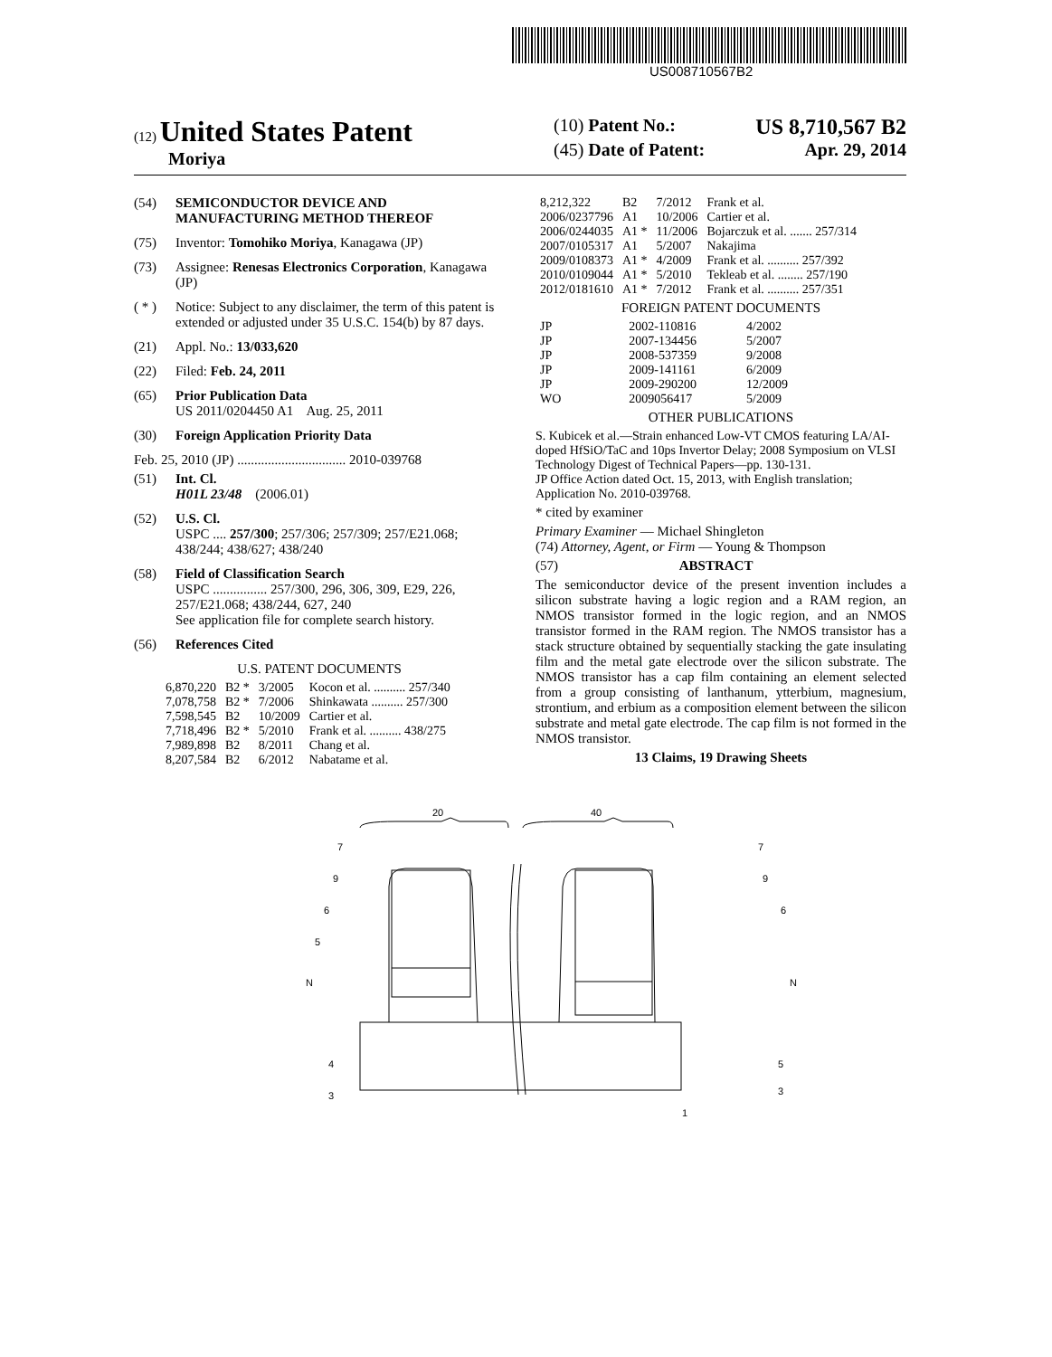US008710567B2
(12) United States Patent
Moriya
(10) Patent No.: US 8,710,567 B2
(45) Date of Patent: Apr. 29, 2014
(54) SEMICONDUCTOR DEVICE AND MANUFACTURING METHOD THEREOF
(75) Inventor: Tomohiko Moriya, Kanagawa (JP)
(73) Assignee: Renesas Electronics Corporation, Kanagawa (JP)
( * ) Notice: Subject to any disclaimer, the term of this patent is extended or adjusted under 35 U.S.C. 154(b) by 87 days.
(21) Appl. No.: 13/033,620
(22) Filed: Feb. 24, 2011
(65) Prior Publication Data
US 2011/0204450 A1 Aug. 25, 2011
(30) Foreign Application Priority Data
Feb. 25, 2010 (JP) ................................ 2010-039768
(51) Int. Cl.
H01L 23/48 (2006.01)
(52) U.S. Cl.
USPC .... 257/300; 257/306; 257/309; 257/E21.068; 438/244; 438/627; 438/240
(58) Field of Classification Search
USPC ................ 257/300, 296, 306, 309, E29, 226, 257/E21.068; 438/244, 627, 240
See application file for complete search history.
(56) References Cited
U.S. PATENT DOCUMENTS
| 6,870,220 | B2 * | 3/2005 | Kocon et al. .......... 257/340 |
| 7,078,758 | B2 * | 7/2006 | Shinkawata .......... 257/300 |
| 7,598,545 | B2 | 10/2009 | Cartier et al. |
| 7,718,496 | B2 * | 5/2010 | Frank et al. .......... 438/275 |
| 7,989,898 | B2 | 8/2011 | Chang et al. |
| 8,207,584 | B2 | 6/2012 | Nabatame et al. |
| 8,212,322 | B2 | 7/2012 | Frank et al. |
| 2006/0237796 | A1 | 10/2006 | Cartier et al. |
| 2006/0244035 | A1 * | 11/2006 | Bojarczuk et al. ....... 257/314 |
| 2007/0105317 | A1 | 5/2007 | Nakajima |
| 2009/0108373 | A1 * | 4/2009 | Frank et al. .......... 257/392 |
| 2010/0109044 | A1 * | 5/2010 | Tekleab et al. ........ 257/190 |
| 2012/0181610 | A1 * | 7/2012 | Frank et al. .......... 257/351 |
FOREIGN PATENT DOCUMENTS
| JP | 2002-110816 | 4/2002 |
| JP | 2007-134456 | 5/2007 |
| JP | 2008-537359 | 9/2008 |
| JP | 2009-141161 | 6/2009 |
| JP | 2009-290200 | 12/2009 |
| WO | 2009056417 | 5/2009 |
OTHER PUBLICATIONS
S. Kubicek et al.—Strain enhanced Low-VT CMOS featuring LA/AI-doped HfSiO/TaC and 10ps Invertor Delay; 2008 Symposium on VLSI Technology Digest of Technical Papers—pp. 130-131.
JP Office Action dated Oct. 15, 2013, with English translation; Application No. 2010-039768.
* cited by examiner
Primary Examiner — Michael Shingleton
(74) Attorney, Agent, or Firm — Young & Thompson
(57) ABSTRACT
The semiconductor device of the present invention includes a silicon substrate having a logic region and a RAM region, an NMOS transistor formed in the logic region, and an NMOS transistor formed in the RAM region. The NMOS transistor has a stack structure obtained by sequentially stacking the gate insulating film and the metal gate electrode over the silicon substrate. The NMOS transistor has a cap film containing an element selected from a group consisting of lanthanum, ytterbium, magnesium, strontium, and erbium as a composition element between the silicon substrate and metal gate electrode. The cap film is not formed in the NMOS transistor.
13 Claims, 19 Drawing Sheets
20
40
7
9
6
5
N
4
3
7
9
6
N
5
3
1